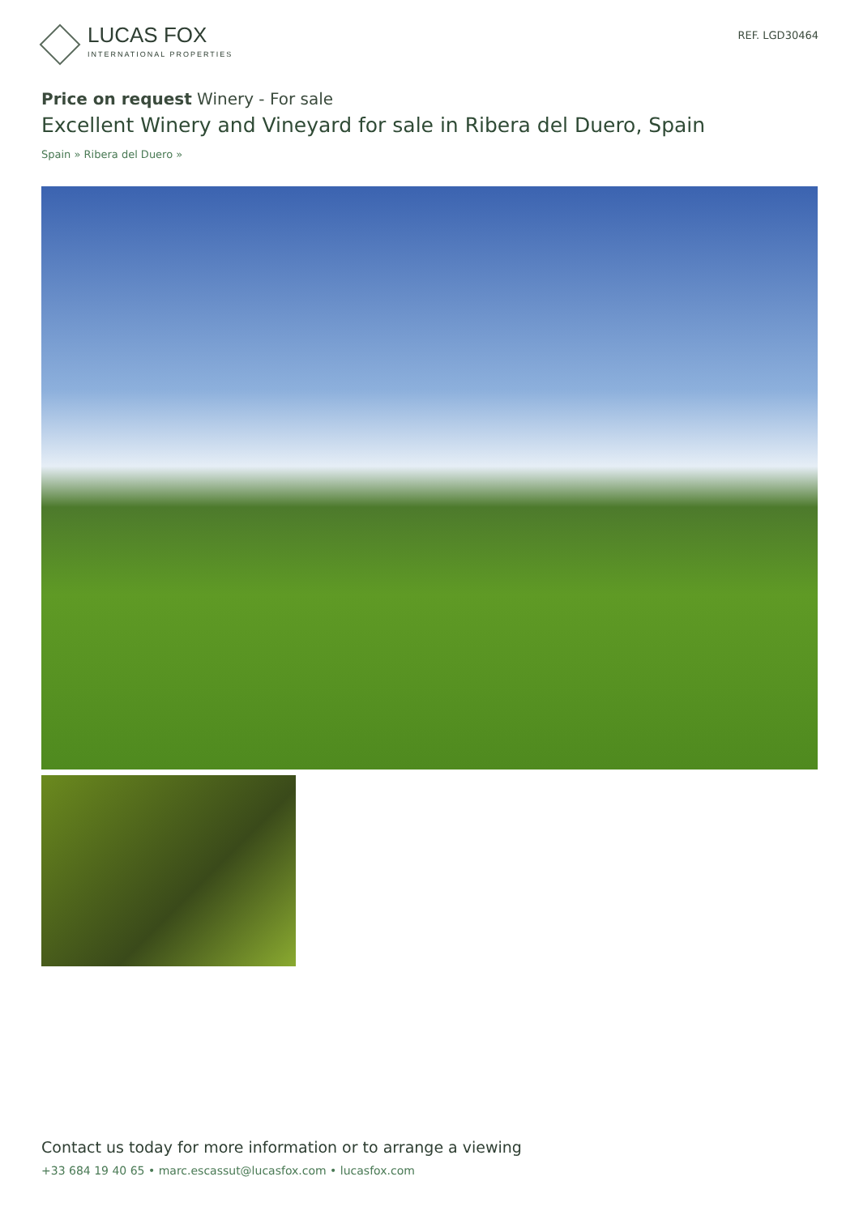LUCAS FOX
INTERNATIONAL PROPERTIES
REF. LGD30464
Price on request Winery - For sale
Excellent Winery and Vineyard for sale in Ribera del Duero, Spain
Spain » Ribera del Duero »
Contact us today for more information or to arrange a viewing
+33 684 19 40 65 • marc.escassut@lucasfox.com • lucasfox.com